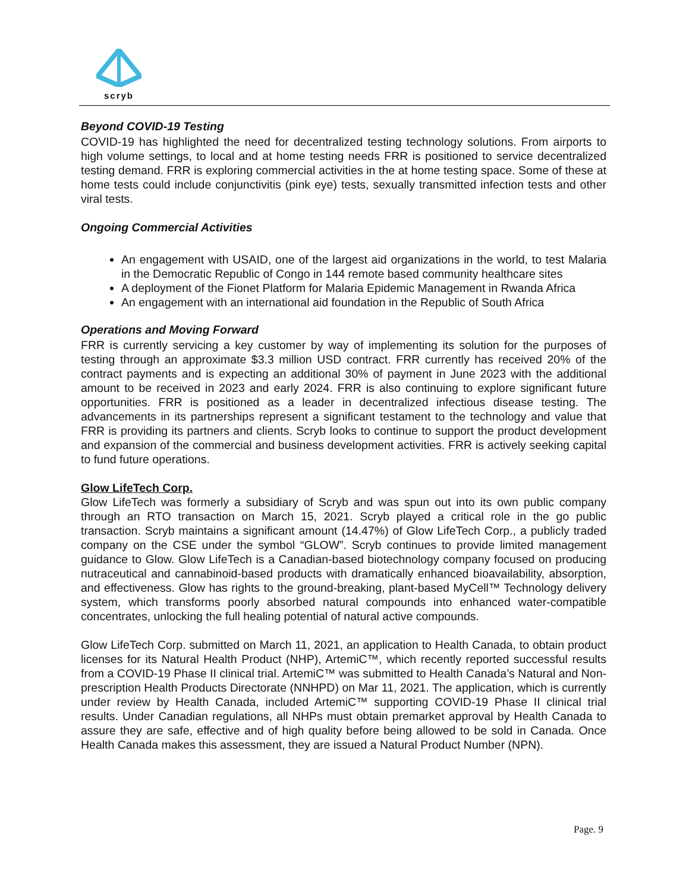scryb
Beyond COVID-19 Testing
COVID-19 has highlighted the need for decentralized testing technology solutions. From airports to high volume settings, to local and at home testing needs FRR is positioned to service decentralized testing demand. FRR is exploring commercial activities in the at home testing space. Some of these at home tests could include conjunctivitis (pink eye) tests, sexually transmitted infection tests and other viral tests.
Ongoing Commercial Activities
An engagement with USAID, one of the largest aid organizations in the world, to test Malaria in the Democratic Republic of Congo in 144 remote based community healthcare sites
A deployment of the Fionet Platform for Malaria Epidemic Management in Rwanda Africa
An engagement with an international aid foundation in the Republic of South Africa
Operations and Moving Forward
FRR is currently servicing a key customer by way of implementing its solution for the purposes of testing through an approximate $3.3 million USD contract. FRR currently has received 20% of the contract payments and is expecting an additional 30% of payment in June 2023 with the additional amount to be received in 2023 and early 2024. FRR is also continuing to explore significant future opportunities. FRR is positioned as a leader in decentralized infectious disease testing. The advancements in its partnerships represent a significant testament to the technology and value that FRR is providing its partners and clients. Scryb looks to continue to support the product development and expansion of the commercial and business development activities. FRR is actively seeking capital to fund future operations.
Glow LifeTech Corp.
Glow LifeTech was formerly a subsidiary of Scryb and was spun out into its own public company through an RTO transaction on March 15, 2021. Scryb played a critical role in the go public transaction. Scryb maintains a significant amount (14.47%) of Glow LifeTech Corp., a publicly traded company on the CSE under the symbol “GLOW”. Scryb continues to provide limited management guidance to Glow. Glow LifeTech is a Canadian-based biotechnology company focused on producing nutraceutical and cannabinoid-based products with dramatically enhanced bioavailability, absorption, and effectiveness. Glow has rights to the ground-breaking, plant-based MyCell™ Technology delivery system, which transforms poorly absorbed natural compounds into enhanced water-compatible concentrates, unlocking the full healing potential of natural active compounds.
Glow LifeTech Corp. submitted on March 11, 2021, an application to Health Canada, to obtain product licenses for its Natural Health Product (NHP), ArtemiC™, which recently reported successful results from a COVID-19 Phase II clinical trial. ArtemiC™ was submitted to Health Canada’s Natural and Non-prescription Health Products Directorate (NNHPD) on Mar 11, 2021. The application, which is currently under review by Health Canada, included ArtemiC™ supporting COVID-19 Phase II clinical trial results. Under Canadian regulations, all NHPs must obtain premarket approval by Health Canada to assure they are safe, effective and of high quality before being allowed to be sold in Canada. Once Health Canada makes this assessment, they are issued a Natural Product Number (NPN).
Page. 9